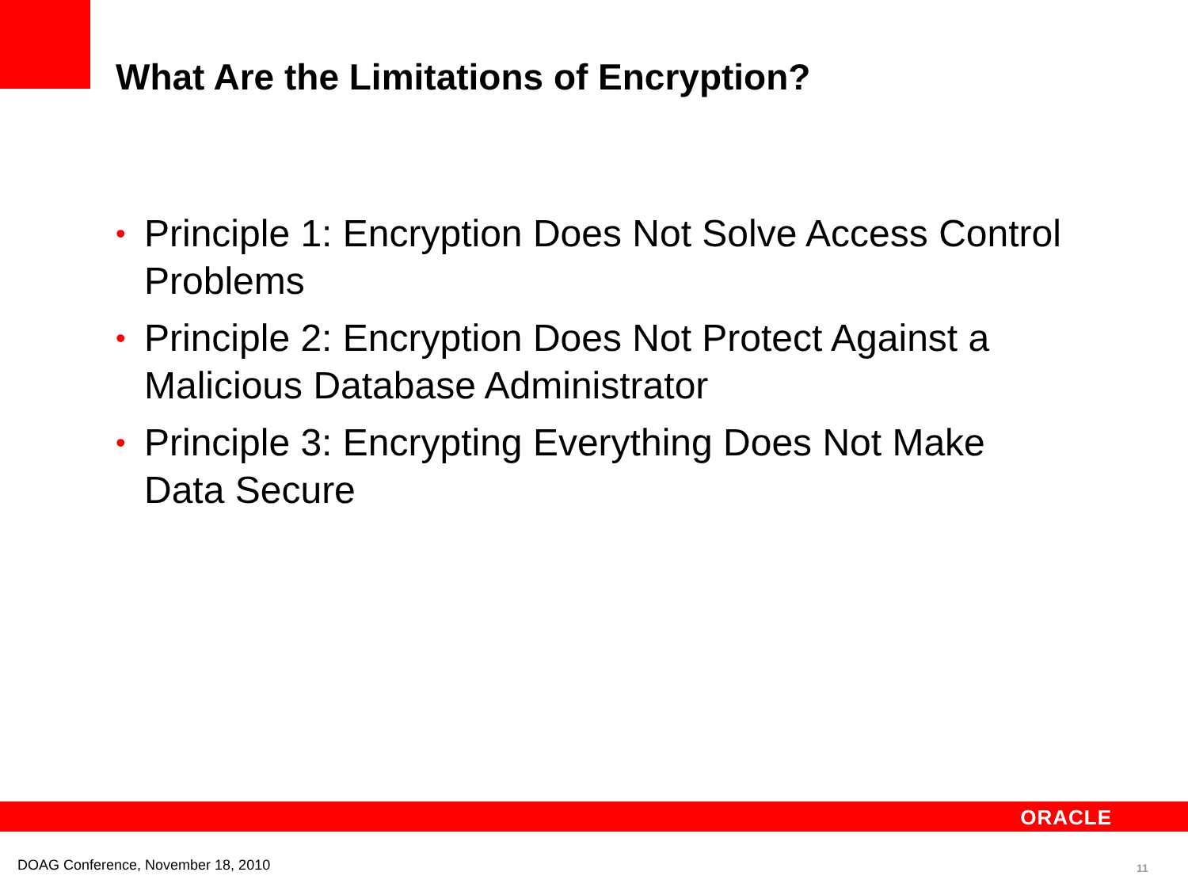What Are the Limitations of Encryption?
• Principle 1: Encryption Does Not Solve Access Control Problems
• Principle 2: Encryption Does Not Protect Against a Malicious Database Administrator
• Principle 3: Encrypting Everything Does Not Make Data Secure
ORACLE
DOAG Conference, November 18, 2010
11